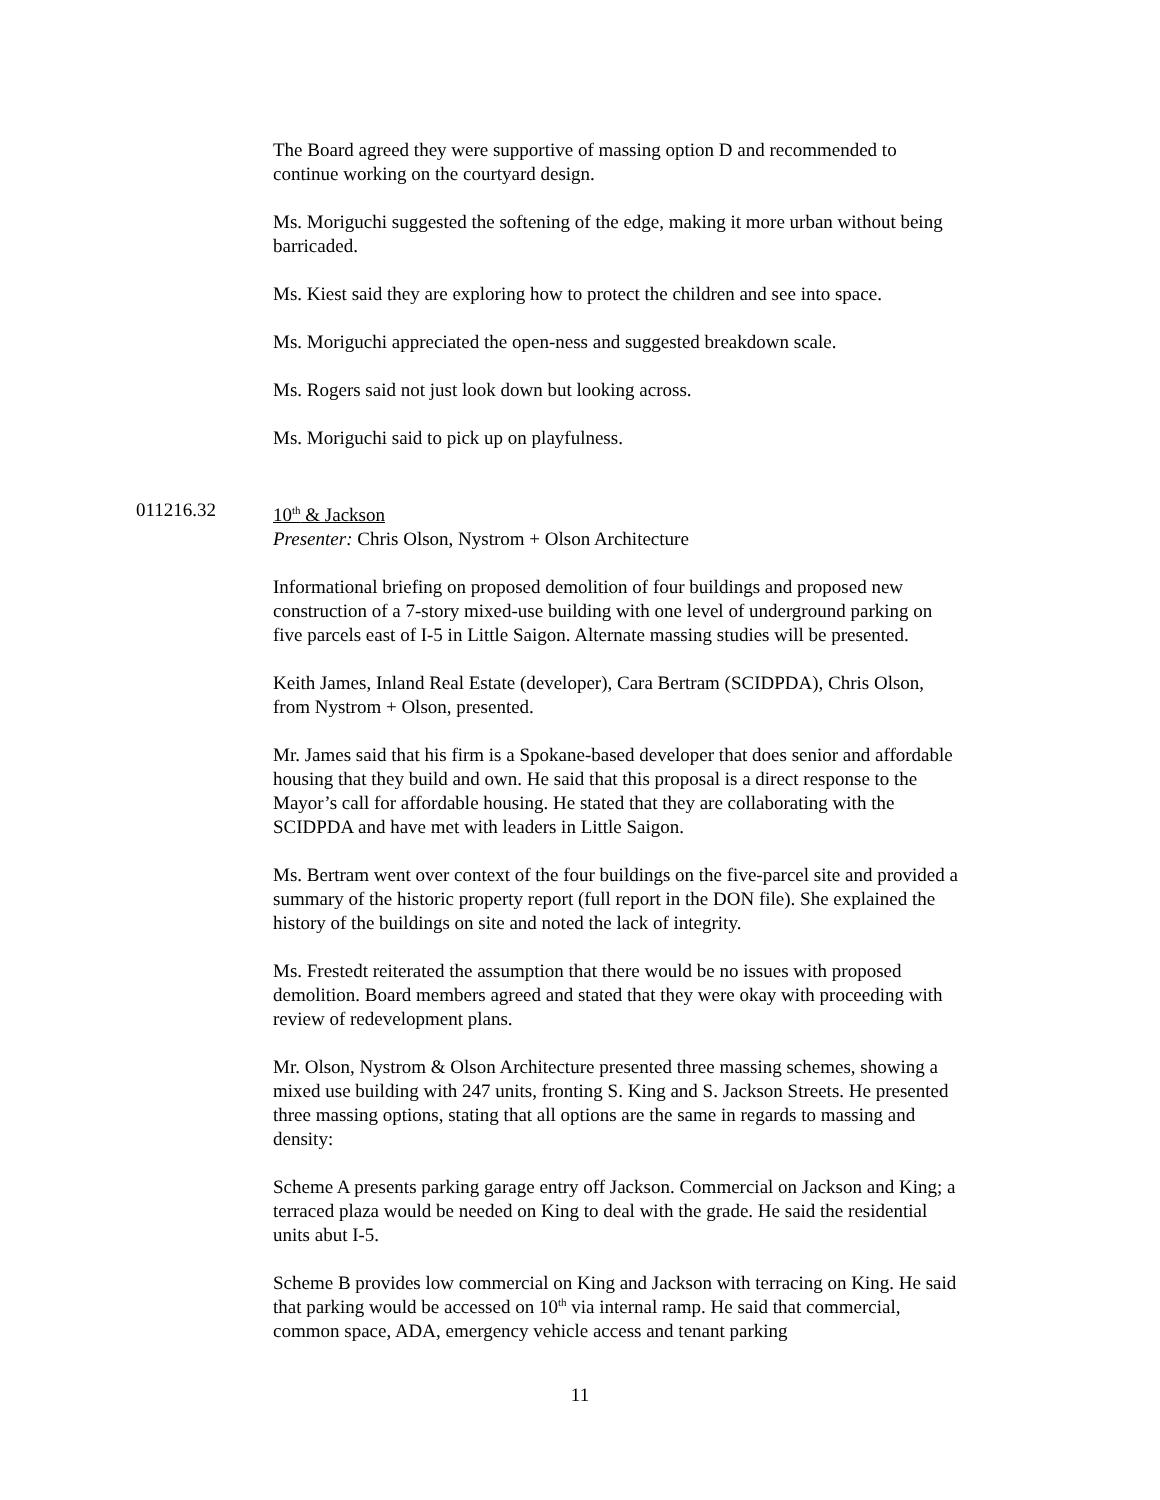The Board agreed they were supportive of massing option D and recommended to continue working on the courtyard design.
Ms. Moriguchi suggested the softening of the edge, making it more urban without being barricaded.
Ms. Kiest said they are exploring how to protect the children and see into space.
Ms. Moriguchi appreciated the open-ness and suggested breakdown scale.
Ms. Rogers said not just look down but looking across.
Ms. Moriguchi said to pick up on playfulness.
011216.32 10<sup>th</sup> & Jackson
Presenter: Chris Olson, Nystrom + Olson Architecture
Informational briefing on proposed demolition of four buildings and proposed new construction of a 7-story mixed-use building with one level of underground parking on five parcels east of I-5 in Little Saigon. Alternate massing studies will be presented.
Keith James, Inland Real Estate (developer), Cara Bertram (SCIDPDA), Chris Olson, from Nystrom + Olson, presented.
Mr. James said that his firm is a Spokane-based developer that does senior and affordable housing that they build and own. He said that this proposal is a direct response to the Mayor’s call for affordable housing. He stated that they are collaborating with the SCIDPDA and have met with leaders in Little Saigon.
Ms. Bertram went over context of the four buildings on the five-parcel site and provided a summary of the historic property report (full report in the DON file). She explained the history of the buildings on site and noted the lack of integrity.
Ms. Frestedt reiterated the assumption that there would be no issues with proposed demolition. Board members agreed and stated that they were okay with proceeding with review of redevelopment plans.
Mr. Olson, Nystrom & Olson Architecture presented three massing schemes, showing a mixed use building with 247 units, fronting S. King and S. Jackson Streets. He presented three massing options, stating that all options are the same in regards to massing and density:
Scheme A presents parking garage entry off Jackson. Commercial on Jackson and King; a terraced plaza would be needed on King to deal with the grade. He said the residential units abut I-5.
Scheme B provides low commercial on King and Jackson with terracing on King. He said that parking would be accessed on 10<sup>th</sup> via internal ramp. He said that commercial, common space, ADA, emergency vehicle access and tenant parking
11